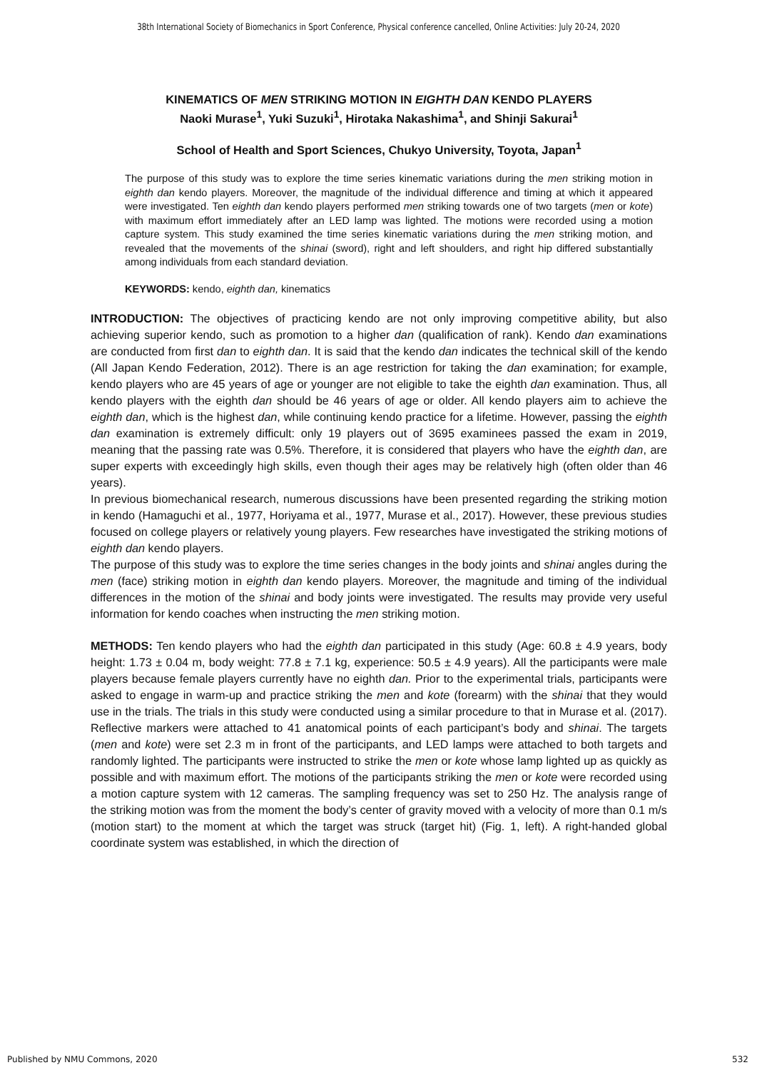38th International Society of Biomechanics in Sport Conference, Physical conference cancelled, Online Activities: July 20-24, 2020
KINEMATICS OF MEN STRIKING MOTION IN EIGHTH DAN KENDO PLAYERS
Naoki Murase<sup>1</sup>, Yuki Suzuki<sup>1</sup>, Hirotaka Nakashima<sup>1</sup>, and Shinji Sakurai<sup>1</sup>
School of Health and Sport Sciences, Chukyo University, Toyota, Japan<sup>1</sup>
The purpose of this study was to explore the time series kinematic variations during the men striking motion in eighth dan kendo players. Moreover, the magnitude of the individual difference and timing at which it appeared were investigated. Ten eighth dan kendo players performed men striking towards one of two targets (men or kote) with maximum effort immediately after an LED lamp was lighted. The motions were recorded using a motion capture system. This study examined the time series kinematic variations during the men striking motion, and revealed that the movements of the shinai (sword), right and left shoulders, and right hip differed substantially among individuals from each standard deviation.
KEYWORDS: kendo, eighth dan, kinematics
INTRODUCTION: The objectives of practicing kendo are not only improving competitive ability, but also achieving superior kendo, such as promotion to a higher dan (qualification of rank). Kendo dan examinations are conducted from first dan to eighth dan. It is said that the kendo dan indicates the technical skill of the kendo (All Japan Kendo Federation, 2012). There is an age restriction for taking the dan examination; for example, kendo players who are 45 years of age or younger are not eligible to take the eighth dan examination. Thus, all kendo players with the eighth dan should be 46 years of age or older. All kendo players aim to achieve the eighth dan, which is the highest dan, while continuing kendo practice for a lifetime. However, passing the eighth dan examination is extremely difficult: only 19 players out of 3695 examinees passed the exam in 2019, meaning that the passing rate was 0.5%. Therefore, it is considered that players who have the eighth dan, are super experts with exceedingly high skills, even though their ages may be relatively high (often older than 46 years).
In previous biomechanical research, numerous discussions have been presented regarding the striking motion in kendo (Hamaguchi et al., 1977, Horiyama et al., 1977, Murase et al., 2017). However, these previous studies focused on college players or relatively young players. Few researches have investigated the striking motions of eighth dan kendo players.
The purpose of this study was to explore the time series changes in the body joints and shinai angles during the men (face) striking motion in eighth dan kendo players. Moreover, the magnitude and timing of the individual differences in the motion of the shinai and body joints were investigated. The results may provide very useful information for kendo coaches when instructing the men striking motion.
METHODS: Ten kendo players who had the eighth dan participated in this study (Age: 60.8 ± 4.9 years, body height: 1.73 ± 0.04 m, body weight: 77.8 ± 7.1 kg, experience: 50.5 ± 4.9 years). All the participants were male players because female players currently have no eighth dan. Prior to the experimental trials, participants were asked to engage in warm-up and practice striking the men and kote (forearm) with the shinai that they would use in the trials. The trials in this study were conducted using a similar procedure to that in Murase et al. (2017). Reflective markers were attached to 41 anatomical points of each participant’s body and shinai. The targets (men and kote) were set 2.3 m in front of the participants, and LED lamps were attached to both targets and randomly lighted. The participants were instructed to strike the men or kote whose lamp lighted up as quickly as possible and with maximum effort. The motions of the participants striking the men or kote were recorded using a motion capture system with 12 cameras. The sampling frequency was set to 250 Hz. The analysis range of the striking motion was from the moment the body’s center of gravity moved with a velocity of more than 0.1 m/s (motion start) to the moment at which the target was struck (target hit) (Fig. 1, left). A right-handed global coordinate system was established, in which the direction of
Published by NMU Commons, 2020 532